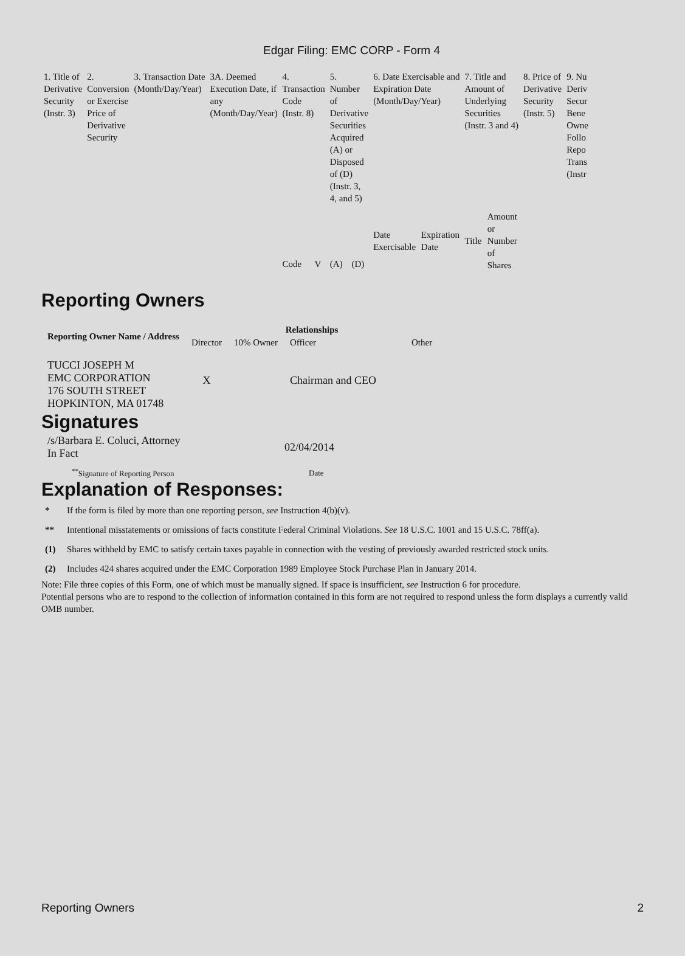Edgar Filing: EMC CORP - Form 4
| 1. Title of Derivative Security (Instr. 3) | 2. Conversion or Exercise Price of Derivative Security | 3. Transaction Date (Month/Day/Year) | 3A. Deemed Execution Date, if any (Month/Day/Year) | 4. Transaction Code (Instr. 8) | | 5. Number of Derivative Securities Acquired (A) or Disposed of (D) (Instr. 3, 4, and 5) | | 6. Date Exercisable and Expiration Date (Month/Day/Year) | | 7. Title and Amount of Underlying Securities (Instr. 3 and 4) | | 8. Price of Derivative Security (Instr. 5) | 9. Nu Deriv Secur Bene Owne Follo Repo Trans (Instr |
| | | | | | | | | Date Exercisable | Expiration Date | Title | Amount or Number of Shares | | |
| | | | | Code | V | (A) | (D) | | | | | | |
Reporting Owners
| Reporting Owner Name / Address | Relationships | | | |
| --- | --- | --- | --- | --- |
| | Director | 10% Owner | Officer | Other |
| TUCCI JOSEPH M EMC CORPORATION 176 SOUTH STREET HOPKINTON, MA 01748 | X | | Chairman and CEO | |
Signatures
| /s/Barbara E. Coluci, Attorney In Fact | 02/04/2014 |
| <sup>**</sup> Signature of Reporting Person | Date |
Explanation of Responses:
* If the form is filed by more than one reporting person, see Instruction 4(b)(v).
** Intentional misstatements or omissions of facts constitute Federal Criminal Violations. See 18 U.S.C. 1001 and 15 U.S.C. 78ff(a).
(1) Shares withheld by EMC to satisfy certain taxes payable in connection with the vesting of previously awarded restricted stock units.
(2) Includes 424 shares acquired under the EMC Corporation 1989 Employee Stock Purchase Plan in January 2014.
Note: File three copies of this Form, one of which must be manually signed. If space is insufficient, see Instruction 6 for procedure.
Potential persons who are to respond to the collection of information contained in this form are not required to respond unless the form displays a currently valid OMB number.
Reporting Owners 2